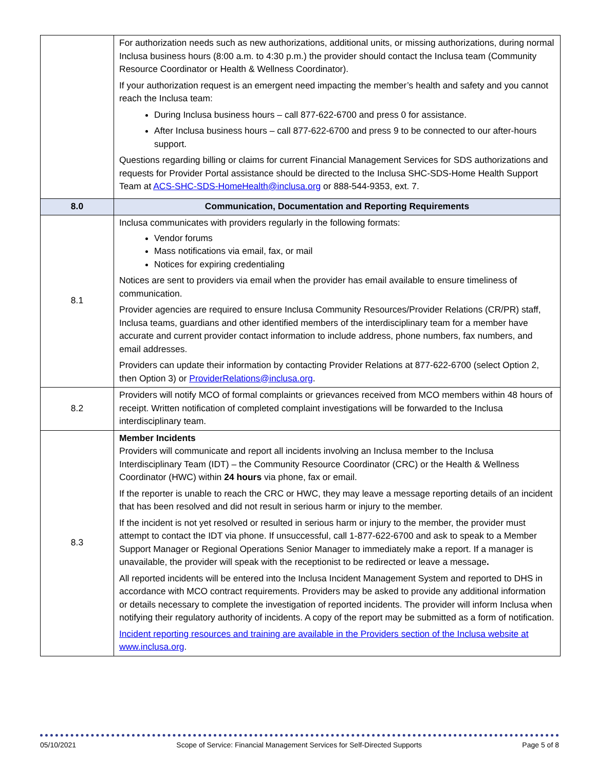| | For authorization needs such as new authorizations, additional units, or missing authorizations, during normal Inclusa business hours (8:00 a.m. to 4:30 p.m.) the provider should contact the Inclusa team (Community Resource Coordinator or Health & Wellness Coordinator). If your authorization request is an emergent need impacting the member’s health and safety and you cannot reach the Inclusa team: During Inclusa business hours – call 877-622-6700 and press 0 for assistance. After Inclusa business hours – call 877-622-6700 and press 9 to be connected to our after-hours support. Questions regarding billing or claims for current Financial Management Services for SDS authorizations and requests for Provider Portal assistance should be directed to the Inclusa SHC-SDS-Home Health Support Team at ACS-SHC-SDS-HomeHealth@inclusa.org or 888-544-9353, ext. 7. |
| 8.0 | Communication, Documentation and Reporting Requirements |
| 8.1 | Inclusa communicates with providers regularly in the following formats: Vendor forums Mass notifications via email, fax, or mail Notices for expiring credentialing Notices are sent to providers via email when the provider has email available to ensure timeliness of communication. Provider agencies are required to ensure Inclusa Community Resources/Provider Relations (CR/PR) staff, Inclusa teams, guardians and other identified members of the interdisciplinary team for a member have accurate and current provider contact information to include address, phone numbers, fax numbers, and email addresses. Providers can update their information by contacting Provider Relations at 877-622-6700 (select Option 2, then Option 3) or ProviderRelations@inclusa.org . |
| 8.2 | Providers will notify MCO of formal complaints or grievances received from MCO members within 48 hours of receipt. Written notification of completed complaint investigations will be forwarded to the Inclusa interdisciplinary team. |
| 8.3 | Member Incidents Providers will communicate and report all incidents involving an Inclusa member to the Inclusa Interdisciplinary Team (IDT) – the Community Resource Coordinator (CRC) or the Health & Wellness Coordinator (HWC) within 24 hours via phone, fax or email. If the reporter is unable to reach the CRC or HWC, they may leave a message reporting details of an incident that has been resolved and did not result in serious harm or injury to the member. If the incident is not yet resolved or resulted in serious harm or injury to the member, the provider must attempt to contact the IDT via phone. If unsuccessful, call 1-877-622-6700 and ask to speak to a Member Support Manager or Regional Operations Senior Manager to immediately make a report. If a manager is unavailable, the provider will speak with the receptionist to be redirected or leave a message . All reported incidents will be entered into the Inclusa Incident Management System and reported to DHS in accordance with MCO contract requirements. Providers may be asked to provide any additional information or details necessary to complete the investigation of reported incidents. The provider will inform Inclusa when notifying their regulatory authority of incidents. A copy of the report may be submitted as a form of notification. Incident reporting resources and training are available in the Providers section of the Inclusa website at www.inclusa.org . |
05/10/2021 Scope of Service: Financial Management Services for Self-Directed Supports Page 5 of 8